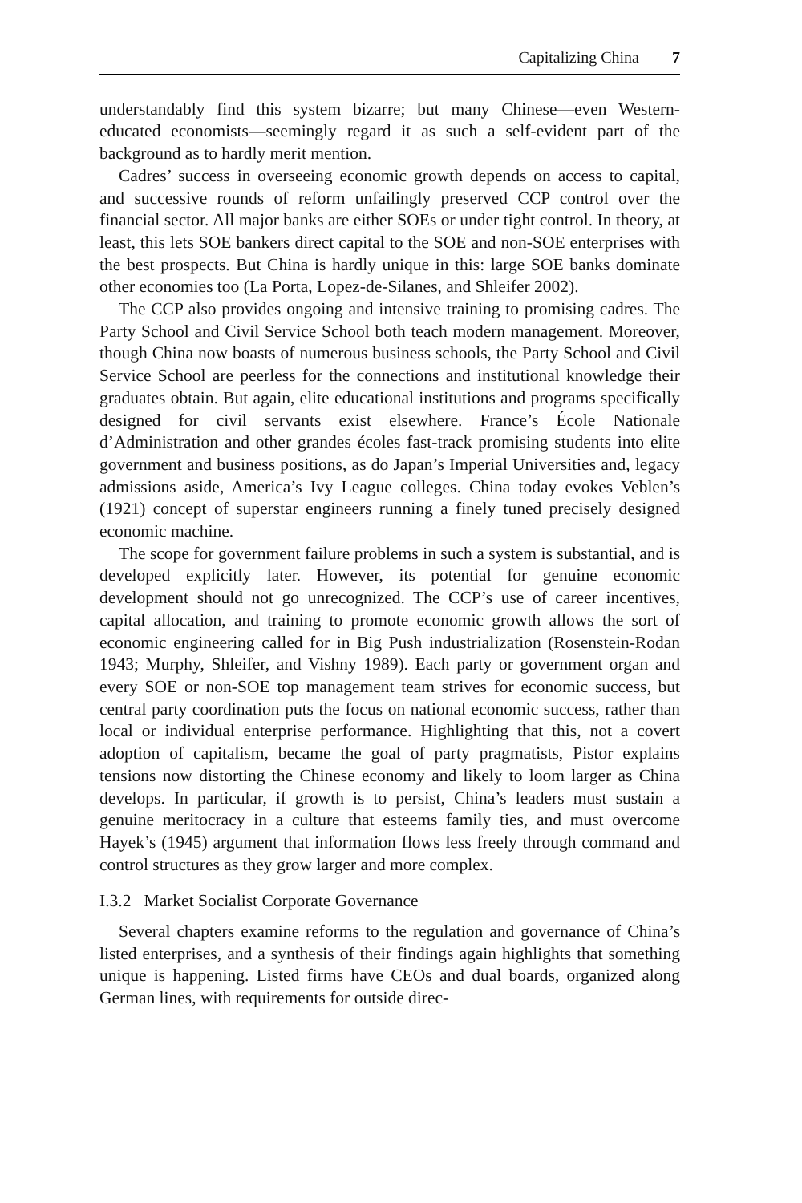Capitalizing China 7
understandably find this system bizarre; but many Chinese—even Western-educated economists—seemingly regard it as such a self-evident part of the background as to hardly merit mention.
Cadres’ success in overseeing economic growth depends on access to capital, and successive rounds of reform unfailingly preserved CCP control over the financial sector. All major banks are either SOEs or under tight control. In theory, at least, this lets SOE bankers direct capital to the SOE and non-SOE enterprises with the best prospects. But China is hardly unique in this: large SOE banks dominate other economies too (La Porta, Lopez-de-Silanes, and Shleifer 2002).
The CCP also provides ongoing and intensive training to promising cadres. The Party School and Civil Service School both teach modern management. Moreover, though China now boasts of numerous business schools, the Party School and Civil Service School are peerless for the connections and institutional knowledge their graduates obtain. But again, elite educational institutions and programs specifically designed for civil servants exist elsewhere. France’s École Nationale d’Administration and other grandes écoles fast-track promising students into elite government and business positions, as do Japan’s Imperial Universities and, legacy admissions aside, America’s Ivy League colleges. China today evokes Veblen’s (1921) concept of superstar engineers running a finely tuned precisely designed economic machine.
The scope for government failure problems in such a system is substantial, and is developed explicitly later. However, its potential for genuine economic development should not go unrecognized. The CCP’s use of career incentives, capital allocation, and training to promote economic growth allows the sort of economic engineering called for in Big Push industrialization (Rosenstein-Rodan 1943; Murphy, Shleifer, and Vishny 1989). Each party or government organ and every SOE or non-SOE top management team strives for economic success, but central party coordination puts the focus on national economic success, rather than local or individual enterprise performance. Highlighting that this, not a covert adoption of capitalism, became the goal of party pragmatists, Pistor explains tensions now distorting the Chinese economy and likely to loom larger as China develops. In particular, if growth is to persist, China’s leaders must sustain a genuine meritocracy in a culture that esteems family ties, and must overcome Hayek’s (1945) argument that information flows less freely through command and control structures as they grow larger and more complex.
I.3.2 Market Socialist Corporate Governance
Several chapters examine reforms to the regulation and governance of China’s listed enterprises, and a synthesis of their findings again highlights that something unique is happening. Listed firms have CEOs and dual boards, organized along German lines, with requirements for outside direc-